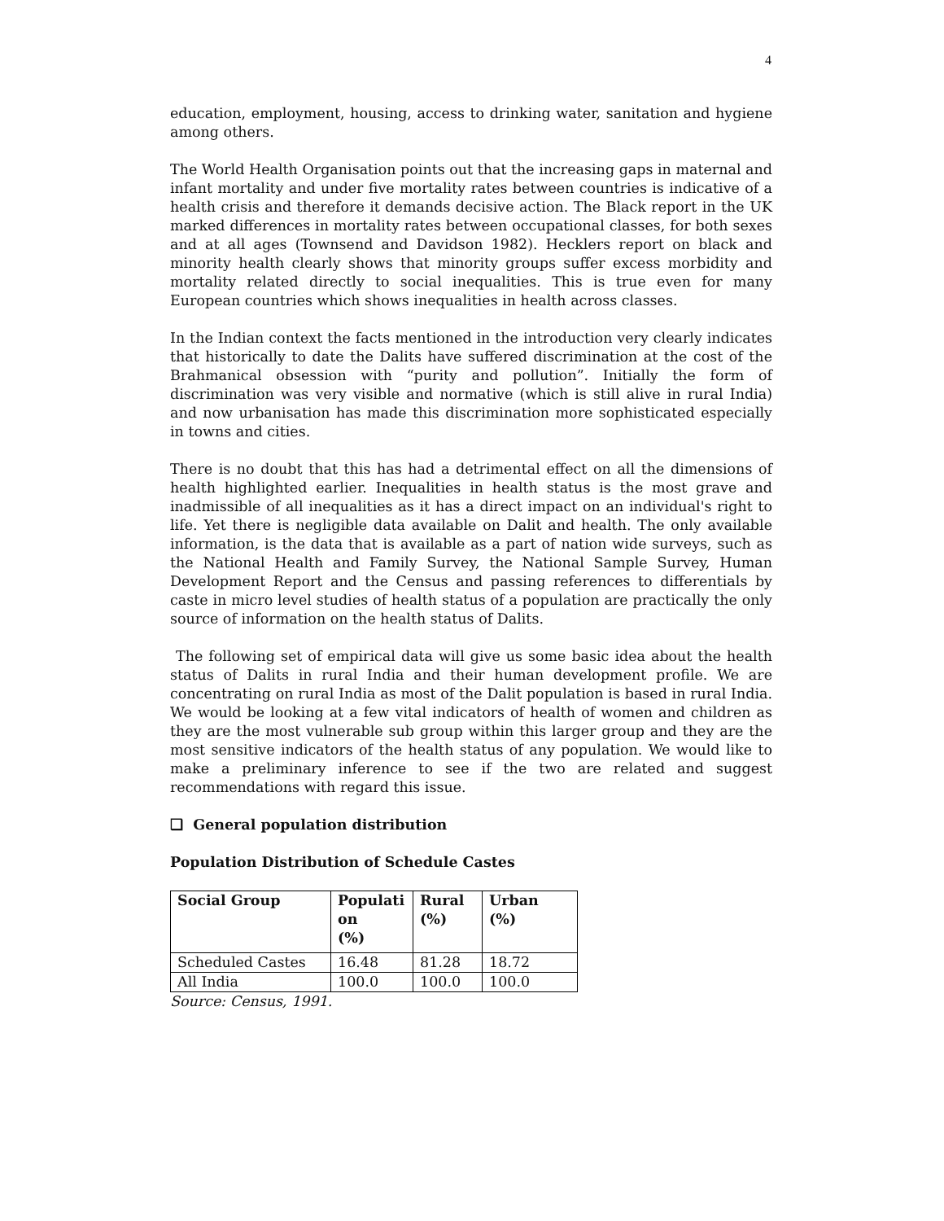4
education, employment, housing, access to drinking water, sanitation and hygiene among others.
The World Health Organisation points out that the increasing gaps in maternal and infant mortality and under five mortality rates between countries is indicative of a health crisis and therefore it demands decisive action. The Black report in the UK marked differences in mortality rates between occupational classes, for both sexes and at all ages (Townsend and Davidson 1982). Hecklers report on black and minority health clearly shows that minority groups suffer excess morbidity and mortality related directly to social inequalities. This is true even for many European countries which shows inequalities in health across classes.
In the Indian context the facts mentioned in the introduction very clearly indicates that historically to date the Dalits have suffered discrimination at the cost of the Brahmanical obsession with “purity and pollution”. Initially the form of discrimination was very visible and normative (which is still alive in rural India) and now urbanisation has made this discrimination more sophisticated especially in towns and cities.
There is no doubt that this has had a detrimental effect on all the dimensions of health highlighted earlier. Inequalities in health status is the most grave and inadmissible of all inequalities as it has a direct impact on an individual's right to life. Yet there is negligible data available on Dalit and health. The only available information, is the data that is available as a part of nation wide surveys, such as the National Health and Family Survey, the National Sample Survey, Human Development Report and the Census and passing references to differentials by caste in micro level studies of health status of a population are practically the only source of information on the health status of Dalits.
The following set of empirical data will give us some basic idea about the health status of Dalits in rural India and their human development profile. We are concentrating on rural India as most of the Dalit population is based in rural India. We would be looking at a few vital indicators of health of women and children as they are the most vulnerable sub group within this larger group and they are the most sensitive indicators of the health status of any population. We would like to make a preliminary inference to see if the two are related and suggest recommendations with regard this issue.
❑ General population distribution
Population Distribution of Schedule Castes
| Social Group | Populati on (%) | Rural (%) | Urban (%) |
| --- | --- | --- | --- |
| Scheduled Castes | 16.48 | 81.28 | 18.72 |
| All India | 100.0 | 100.0 | 100.0 |
Source: Census, 1991.